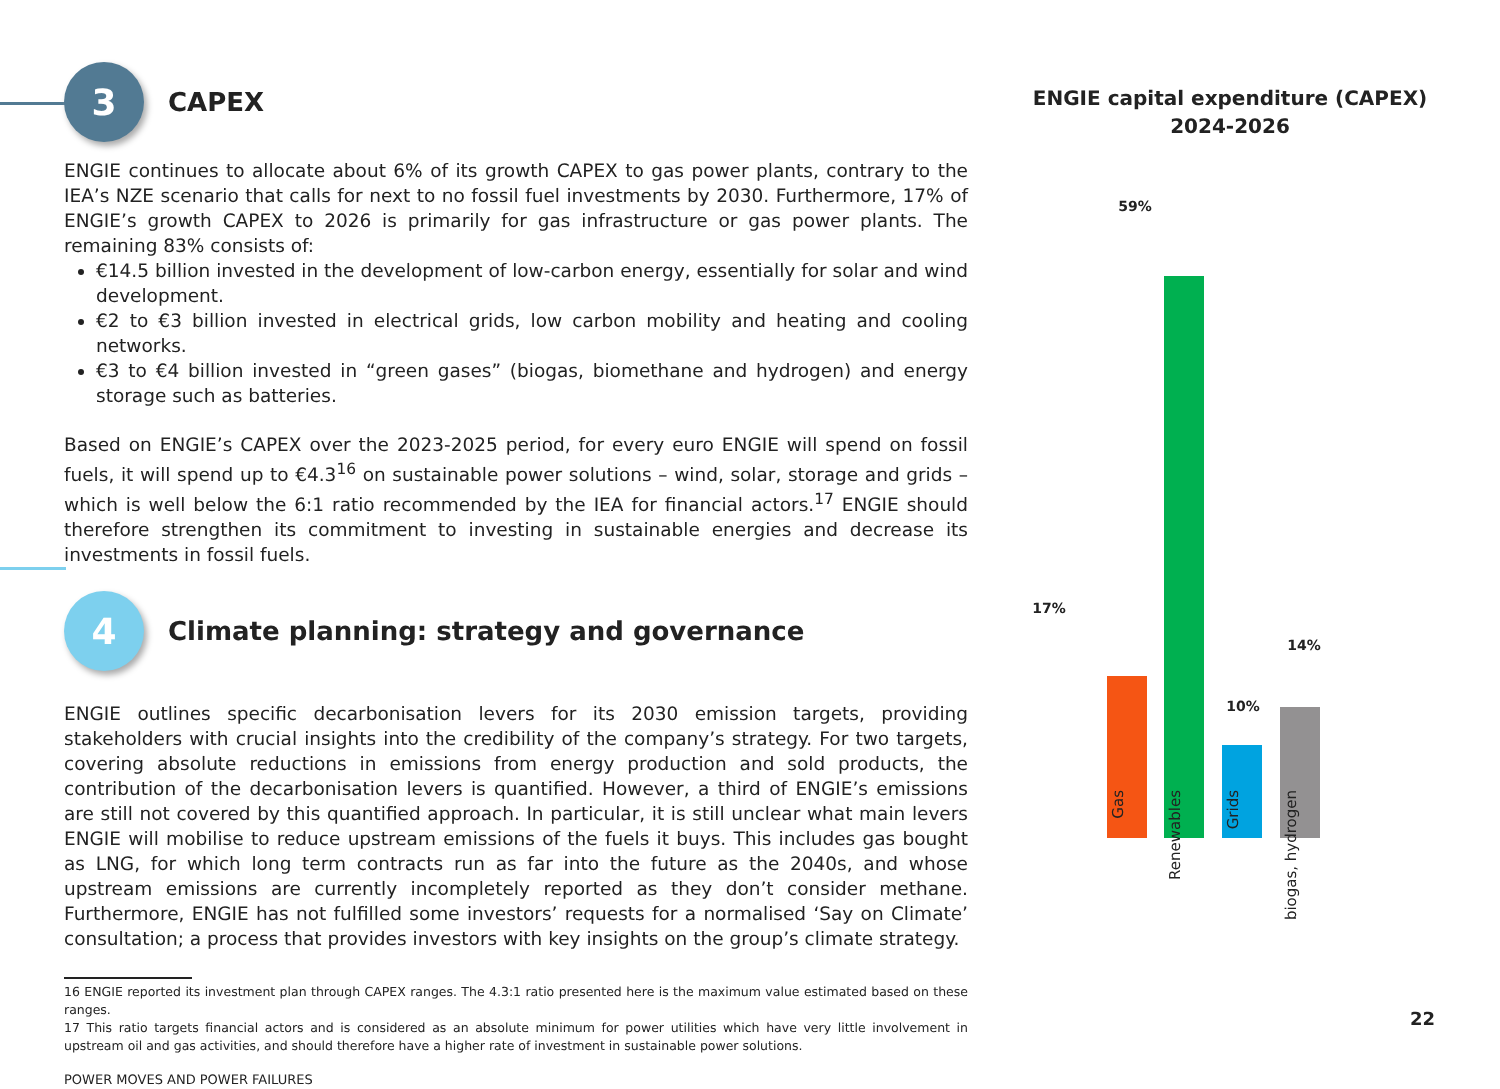3
CAPEX
ENGIE continues to allocate about 6% of its growth CAPEX to gas power plants, contrary to the IEA’s NZE scenario that calls for next to no fossil fuel investments by 2030. Furthermore, 17% of ENGIE’s growth CAPEX to 2026 is primarily for gas infrastructure or gas power plants. The remaining 83% consists of:
€14.5 billion invested in the development of low-carbon energy, essentially for solar and wind development.
€2 to €3 billion invested in electrical grids, low carbon mobility and heating and cooling networks.
€3 to €4 billion invested in “green gases” (biogas, biomethane and hydrogen) and energy storage such as batteries.
Based on ENGIE’s CAPEX over the 2023-2025 period, for every euro ENGIE will spend on fossil fuels, it will spend up to €4.3<sup>16</sup> on sustainable power solutions – wind, solar, storage and grids – which is well below the 6:1 ratio recommended by the IEA for financial actors.<sup>17</sup> ENGIE should therefore strengthen its commitment to investing in sustainable energies and decrease its investments in fossil fuels.
4
Climate planning: strategy and governance
ENGIE outlines specific decarbonisation levers for its 2030 emission targets, providing stakeholders with crucial insights into the credibility of the company’s strategy. For two targets, covering absolute reductions in emissions from energy production and sold products, the contribution of the decarbonisation levers is quantified. However, a third of ENGIE’s emissions are still not covered by this quantified approach. In particular, it is still unclear what main levers ENGIE will mobilise to reduce upstream emissions of the fuels it buys. This includes gas bought as LNG, for which long term contracts run as far into the future as the 2040s, and whose upstream emissions are currently incompletely reported as they don’t consider methane. Furthermore, ENGIE has not fulfilled some investors’ requests for a normalised ‘Say on Climate’ consultation; a process that provides investors with key insights on the group’s climate strategy.
16 ENGIE reported its investment plan through CAPEX ranges. The 4.3:1 ratio presented here is the maximum value estimated based on these ranges.
17 This ratio targets financial actors and is considered as an absolute minimum for power utilities which have very little involvement in upstream oil and gas activities, and should therefore have a higher rate of investment in sustainable power solutions.
POWER MOVES AND POWER FAILURES
ENGIE capital expenditure (CAPEX)
2024-2026
59%
17%
10%
14%
Gas
Renewables
Grids
biogas, hydrogen
22